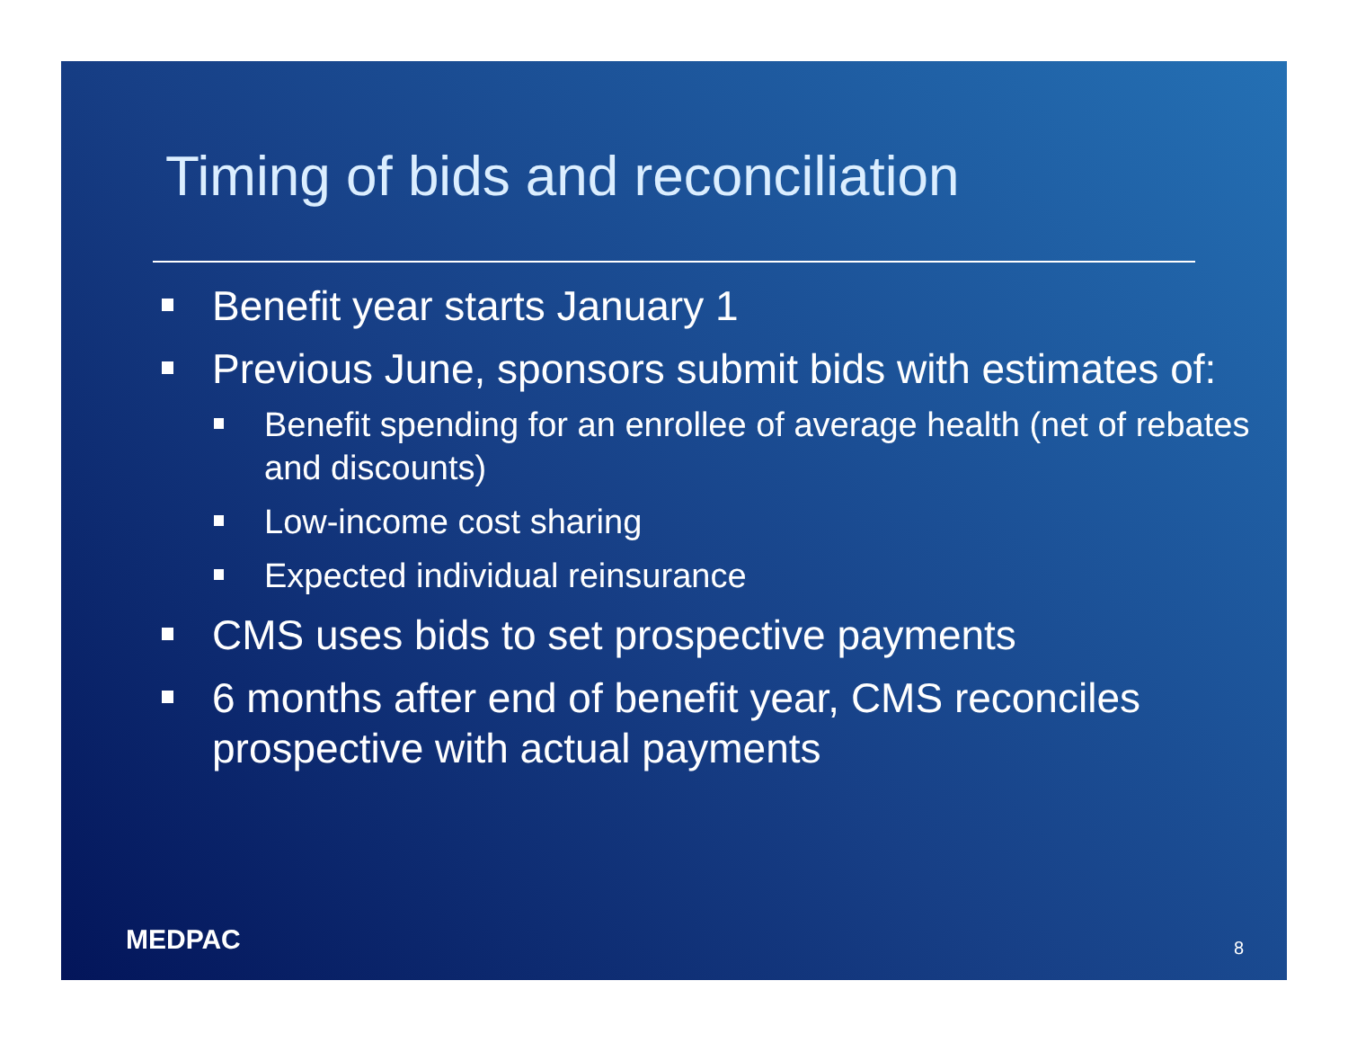Timing of bids and reconciliation
Benefit year starts January 1
Previous June, sponsors submit bids with estimates of:
Benefit spending for an enrollee of average health (net of rebates and discounts)
Low-income cost sharing
Expected individual reinsurance
CMS uses bids to set prospective payments
6 months after end of benefit year, CMS reconciles prospective with actual payments
MEDPAC 8